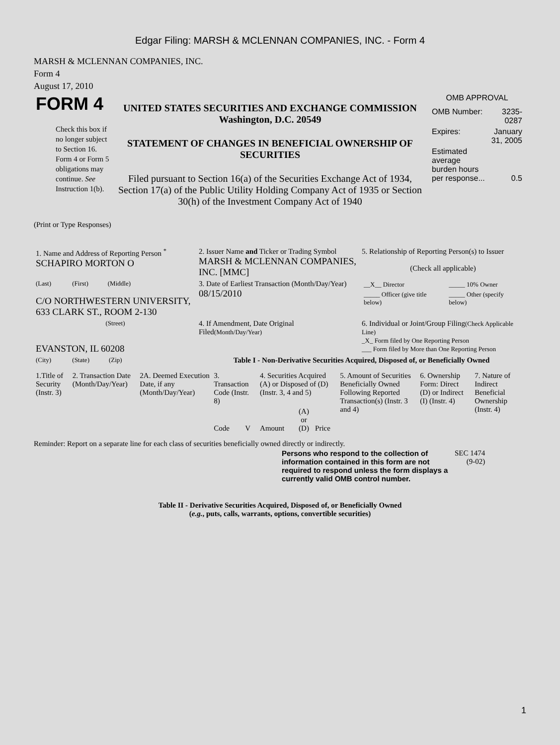Edgar Filing: MARSH & MCLENNAN COMPANIES, INC. - Form 4
MARSH & MCLENNAN COMPANIES, INC.
Form 4
August 17, 2010
| FORM 4 Check this box if no longer subject to Section 16. Form 4 or Form 5 obligations may continue. See Instruction 1(b). | UNITED STATES SECURITIES AND EXCHANGE COMMISSION Washington, D.C. 20549 STATEMENT OF CHANGES IN BENEFICIAL OWNERSHIP OF SECURITIES Filed pursuant to Section 16(a) of the Securities Exchange Act of 1934, Section 17(a) of the Public Utility Holding Company Act of 1935 or Section 30(h) of the Investment Company Act of 1940 | OMB APPROVAL / OMB Number: / 3235-0287 / / Expires: / January 31, 2005 / / Estimated average burden hours per response... / 0.5 / |
(Print or Type Responses)
| 1. Name and Address of Reporting Person <sup>*</sup> SCHAPIRO MORTON O | 2. Issuer Name and Ticker or Trading Symbol MARSH & MCLENNAN COMPANIES, INC. [MMC] | 5. Relationship of Reporting Person(s) to Issuer (Check all applicable) |
| (Last) (First) (Middle) C/O NORTHWESTERN UNIVERSITY, 633 CLARK ST., ROOM 2-130 | 3. Date of Earliest Transaction (Month/Day/Year) 08/15/2010 | / __X__ Director / _____ 10% Owner / / _____ Officer (give title below) / _____ Other (specify below) / |
| (Street) EVANSTON, IL 60208 | 4. If Amendment, Date Original Filed (Month/Day/Year) | 6. Individual or Joint/Group Filing (Check Applicable Line) _X_ Form filed by One Reporting Person ___ Form filed by More than One Reporting Person |
| (City) (State) (Zip) | Table I - Non-Derivative Securities Acquired, Disposed of, or Beneficially Owned | |
| 1.Title of Security (Instr. 3) | 2. Transaction Date (Month/Day/Year) | 2A. Deemed Execution Date, if any (Month/Day/Year) | 3. Transaction Code (Instr. 8) | | 4. Securities Acquired (A) or Disposed of (D) (Instr. 3, 4 and 5) | | | 5. Amount of Securities Beneficially Owned Following Reported Transaction(s) (Instr. 3 and 4) | 6. Ownership Form: Direct (D) or Indirect (I) (Instr. 4) | 7. Nature of Indirect Beneficial Ownership (Instr. 4) |
| | | | Code | V | Amount | (A) or (D) | Price | | | |
Reminder: Report on a separate line for each class of securities beneficially owned directly or indirectly.
| Persons who respond to the collection of information contained in this form are not required to respond unless the form displays a currently valid OMB control number. | SEC 1474 (9-02) |
Table II - Derivative Securities Acquired, Disposed of, or Beneficially Owned
(e.g., puts, calls, warrants, options, convertible securities)
1